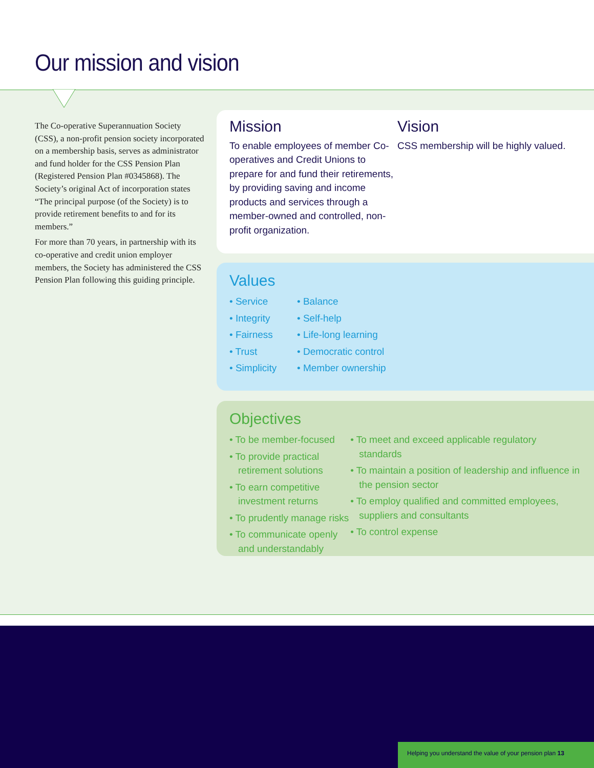Our mission and vision
The Co-operative Superannuation Society (CSS), a non-profit pension society incorporated on a membership basis, serves as administrator and fund holder for the CSS Pension Plan (Registered Pension Plan #0345868). The Society’s original Act of incorporation states “The principal purpose (of the Society) is to provide retirement benefits to and for its members.”
For more than 70 years, in partnership with its co-operative and credit union employer members, the Society has administered the CSS Pension Plan following this guiding principle.
Mission
To enable employees of member Co-operatives and Credit Unions to prepare for and fund their retirements, by providing saving and income products and services through a member-owned and controlled, non-profit organization.
Vision
CSS membership will be highly valued.
Values
• Service
• Integrity
• Fairness
• Trust
• Simplicity
• Balance
• Self-help
• Life-long learning
• Democratic control
• Member ownership
Objectives
• To be member-focused
• To provide practical retirement solutions
• To earn competitive investment returns
• To prudently manage risks
• To communicate openly and understandably
• To meet and exceed applicable regulatory standards
• To maintain a position of leadership and influence in the pension sector
• To employ qualified and committed employees, suppliers and consultants
• To control expense
Helping you understand the value of your pension plan 13